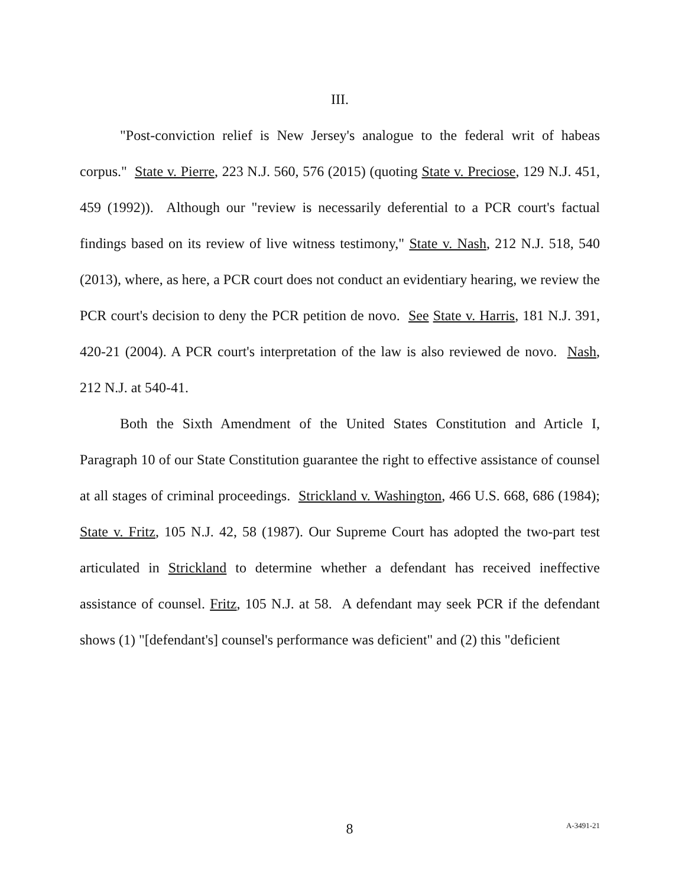III.
"Post-conviction relief is New Jersey's analogue to the federal writ of habeas corpus." State v. Pierre, 223 N.J. 560, 576 (2015) (quoting State v. Preciose, 129 N.J. 451, 459 (1992)). Although our "review is necessarily deferential to a PCR court's factual findings based on its review of live witness testimony," State v. Nash, 212 N.J. 518, 540 (2013), where, as here, a PCR court does not conduct an evidentiary hearing, we review the PCR court's decision to deny the PCR petition de novo. See State v. Harris, 181 N.J. 391, 420-21 (2004). A PCR court's interpretation of the law is also reviewed de novo. Nash, 212 N.J. at 540-41.
Both the Sixth Amendment of the United States Constitution and Article I, Paragraph 10 of our State Constitution guarantee the right to effective assistance of counsel at all stages of criminal proceedings. Strickland v. Washington, 466 U.S. 668, 686 (1984); State v. Fritz, 105 N.J. 42, 58 (1987). Our Supreme Court has adopted the two-part test articulated in Strickland to determine whether a defendant has received ineffective assistance of counsel. Fritz, 105 N.J. at 58. A defendant may seek PCR if the defendant shows (1) "[defendant's] counsel's performance was deficient" and (2) this "deficient
8 A-3491-21